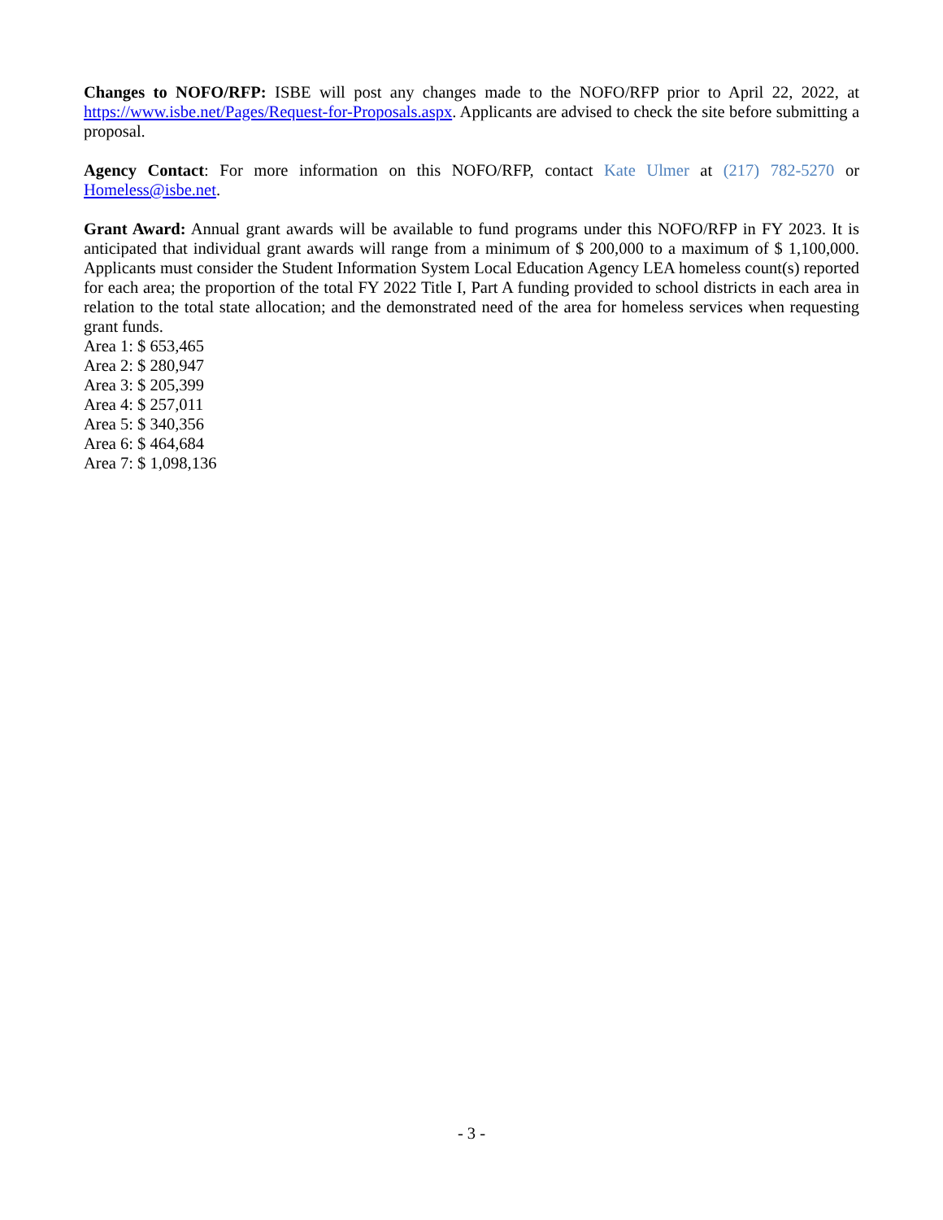Changes to NOFO/RFP: ISBE will post any changes made to the NOFO/RFP prior to April 22, 2022, at https://www.isbe.net/Pages/Request-for-Proposals.aspx. Applicants are advised to check the site before submitting a proposal.
Agency Contact: For more information on this NOFO/RFP, contact Kate Ulmer at (217) 782-5270 or Homeless@isbe.net.
Grant Award: Annual grant awards will be available to fund programs under this NOFO/RFP in FY 2023. It is anticipated that individual grant awards will range from a minimum of $ 200,000 to a maximum of $ 1,100,000. Applicants must consider the Student Information System Local Education Agency LEA homeless count(s) reported for each area; the proportion of the total FY 2022 Title I, Part A funding provided to school districts in each area in relation to the total state allocation; and the demonstrated need of the area for homeless services when requesting grant funds.
Area 1: $ 653,465
Area 2: $ 280,947
Area 3: $ 205,399
Area 4: $ 257,011
Area 5: $ 340,356
Area 6: $ 464,684
Area 7: $ 1,098,136
- 3 -